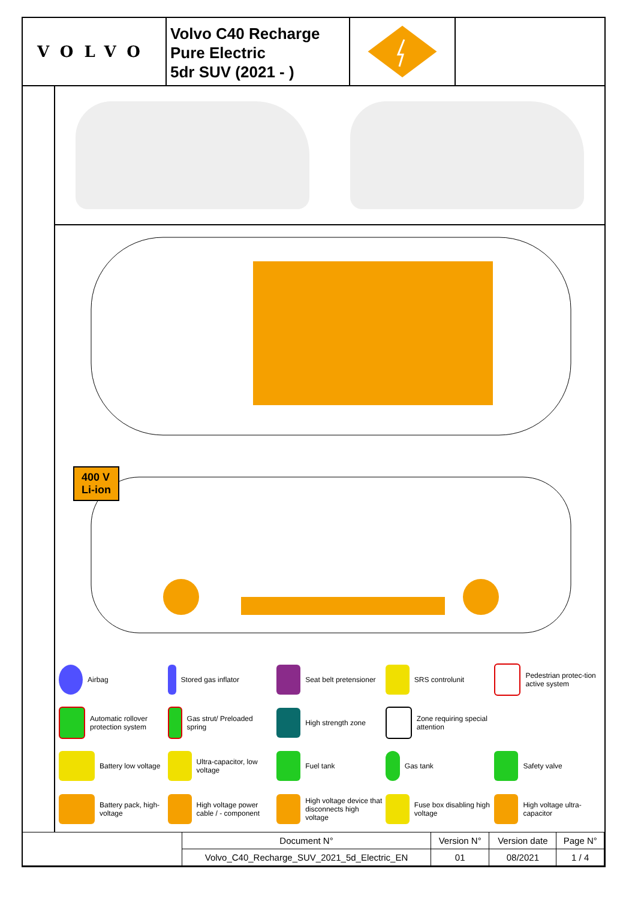VOLVO
Volvo C40 Recharge
Pure Electric
5dr SUV (2021 - )
400 V
Li-ion
Airbag
Stored gas inflator
Seat belt pretensioner
SRS controlunit
Pedestrian protec-tion active system
Automatic rollover protection system
Gas strut/ Preloaded spring
High strength zone
Zone requiring special attention
Battery low voltage
Ultra-capacitor, low voltage
Fuel tank
Gas tank
Safety valve
Battery pack, high-voltage
High voltage power cable / - component
High voltage device that disconnects high voltage
Fuse box disabling high voltage
High voltage ultra-capacitor
| | Document N° | Version N° | Version date | Page N° |
| | Volvo_C40_Recharge_SUV_2021_5d_Electric_EN | 01 | 08/2021 | 1 / 4 |